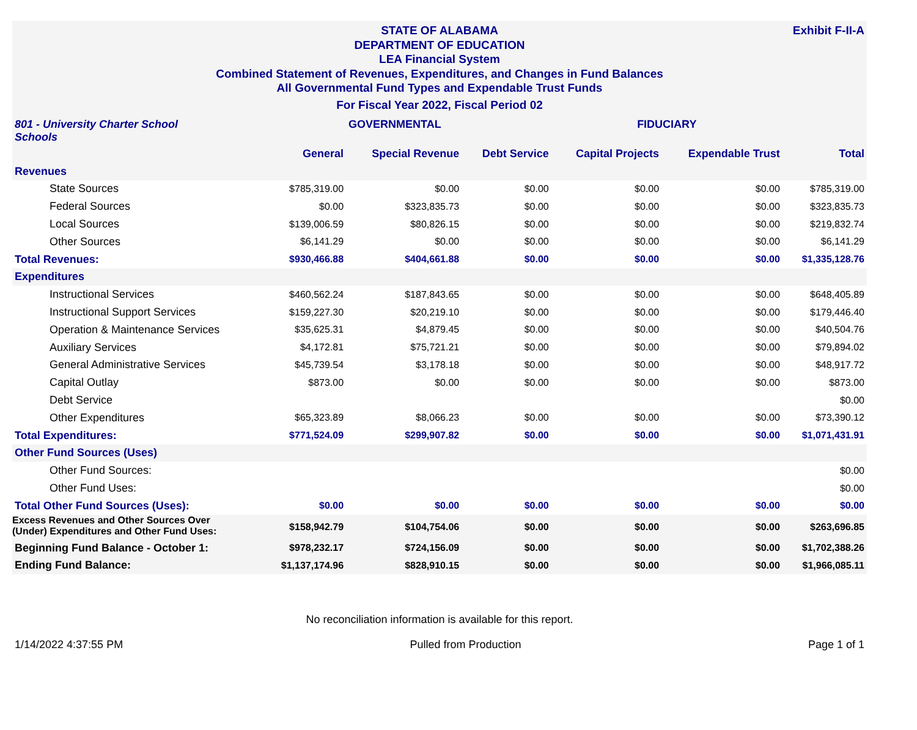Exhibit F-II-A
STATE OF ALABAMA
DEPARTMENT OF EDUCATION
LEA Financial System
Combined Statement of Revenues, Expenditures, and Changes in Fund Balances
All Governmental Fund Types and Expendable Trust Funds
For Fiscal Year 2022, Fiscal Period 02
| 801 - University Charter School Schools | | GOVERNMENTAL | | FIDUCIARY | | |
| | General | Special Revenue | Debt Service | Capital Projects | Expendable Trust | Total |
| Revenues | | | | | | |
| State Sources | $785,319.00 | $0.00 | $0.00 | $0.00 | $0.00 | $785,319.00 |
| Federal Sources | $0.00 | $323,835.73 | $0.00 | $0.00 | $0.00 | $323,835.73 |
| Local Sources | $139,006.59 | $80,826.15 | $0.00 | $0.00 | $0.00 | $219,832.74 |
| Other Sources | $6,141.29 | $0.00 | $0.00 | $0.00 | $0.00 | $6,141.29 |
| Total Revenues: | $930,466.88 | $404,661.88 | $0.00 | $0.00 | $0.00 | $1,335,128.76 |
| Expenditures | | | | | | |
| Instructional Services | $460,562.24 | $187,843.65 | $0.00 | $0.00 | $0.00 | $648,405.89 |
| Instructional Support Services | $159,227.30 | $20,219.10 | $0.00 | $0.00 | $0.00 | $179,446.40 |
| Operation & Maintenance Services | $35,625.31 | $4,879.45 | $0.00 | $0.00 | $0.00 | $40,504.76 |
| Auxiliary Services | $4,172.81 | $75,721.21 | $0.00 | $0.00 | $0.00 | $79,894.02 |
| General Administrative Services | $45,739.54 | $3,178.18 | $0.00 | $0.00 | $0.00 | $48,917.72 |
| Capital Outlay | $873.00 | $0.00 | $0.00 | $0.00 | $0.00 | $873.00 |
| Debt Service | | | | | | $0.00 |
| Other Expenditures | $65,323.89 | $8,066.23 | $0.00 | $0.00 | $0.00 | $73,390.12 |
| Total Expenditures: | $771,524.09 | $299,907.82 | $0.00 | $0.00 | $0.00 | $1,071,431.91 |
| Other Fund Sources (Uses) | | | | | | |
| Other Fund Sources: | | | | | | $0.00 |
| Other Fund Uses: | | | | | | $0.00 |
| Total Other Fund Sources (Uses): | $0.00 | $0.00 | $0.00 | $0.00 | $0.00 | $0.00 |
| Excess Revenues and Other Sources Over (Under) Expenditures and Other Fund Uses: | $158,942.79 | $104,754.06 | $0.00 | $0.00 | $0.00 | $263,696.85 |
| Beginning Fund Balance - October 1: | $978,232.17 | $724,156.09 | $0.00 | $0.00 | $0.00 | $1,702,388.26 |
| Ending Fund Balance: | $1,137,174.96 | $828,910.15 | $0.00 | $0.00 | $0.00 | $1,966,085.11 |
No reconciliation information is available for this report.
1/14/2022 4:37:55 PM Pulled from Production Page 1 of 1